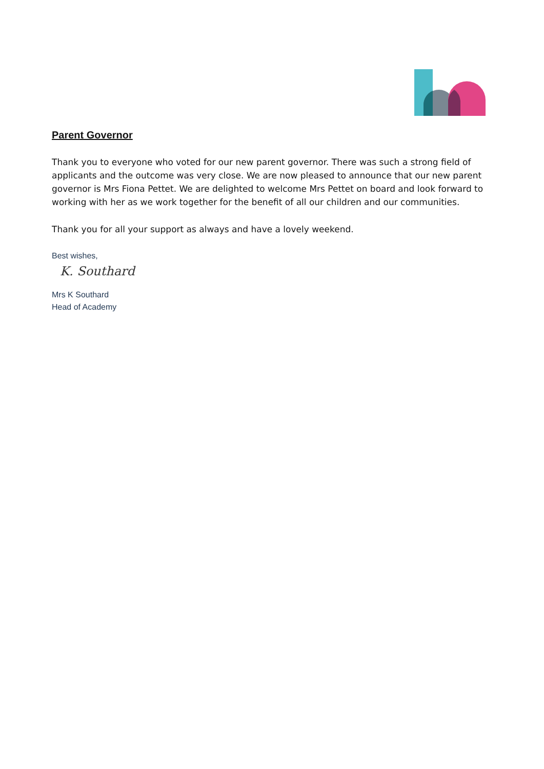Parent Governor
Thank you to everyone who voted for our new parent governor. There was such a strong field of applicants and the outcome was very close. We are now pleased to announce that our new parent governor is Mrs Fiona Pettet. We are delighted to welcome Mrs Pettet on board and look forward to working with her as we work together for the benefit of all our children and our communities.
Thank you for all your support as always and have a lovely weekend.
Best wishes,
K. Southard
Mrs K Southard
Head of Academy